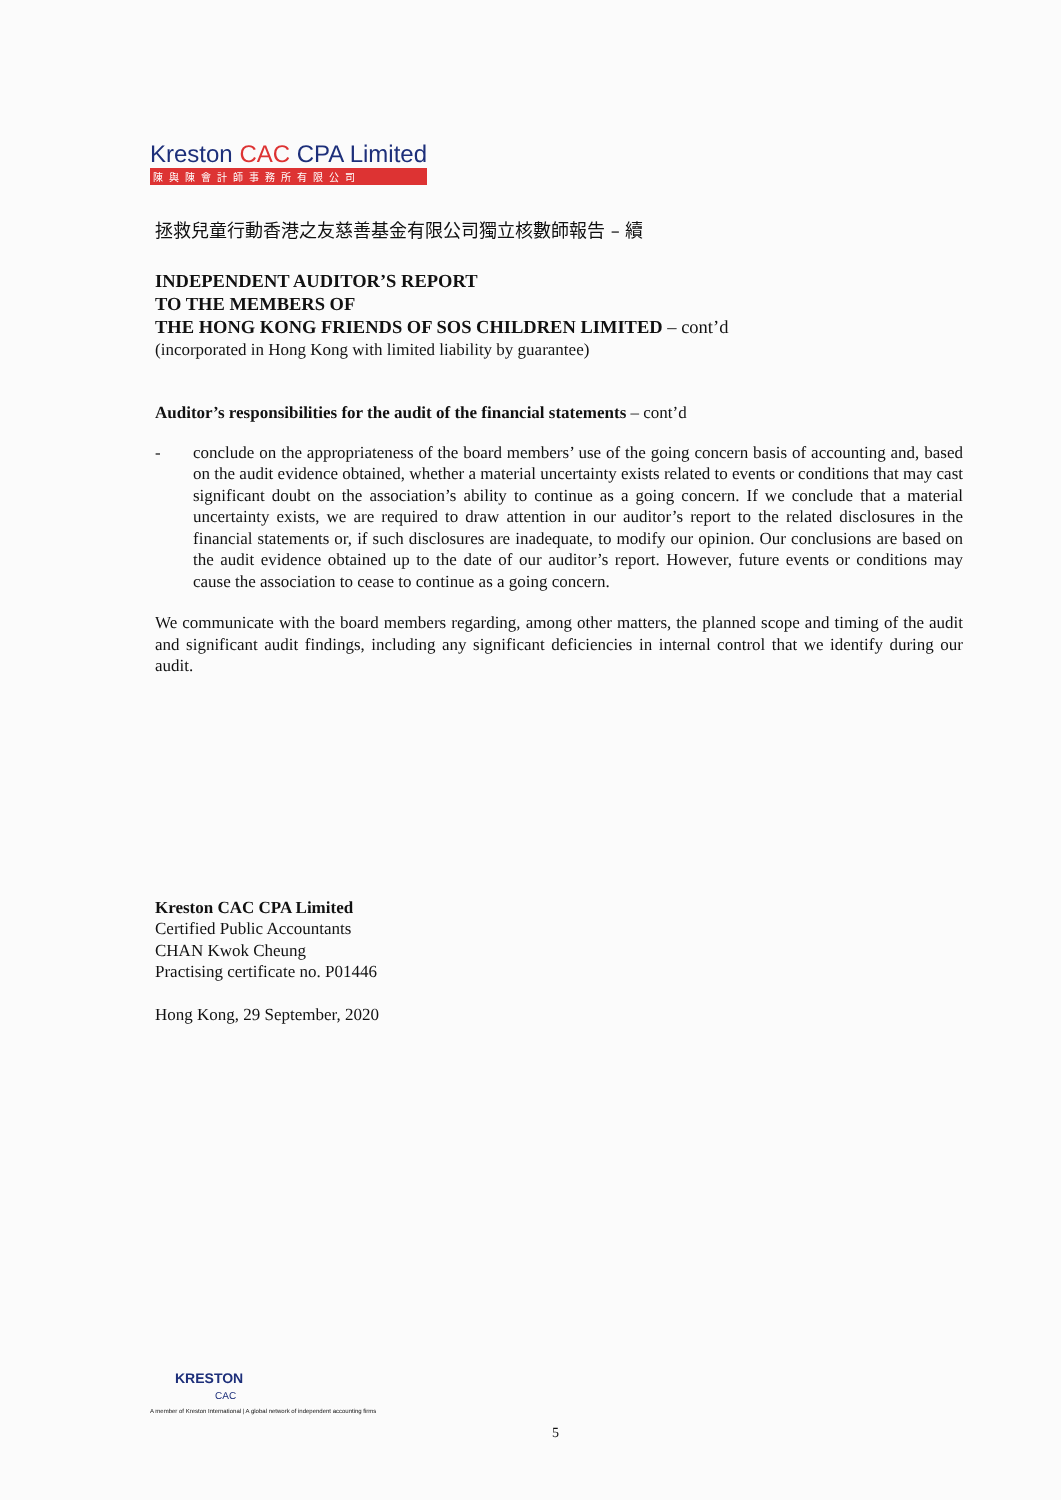Kreston CAC CPA Limited
陳與陳會計師事務所有限公司
拯救兒童行動香港之友慈善基金有限公司獨立核數師報告 – 續
INDEPENDENT AUDITOR’S REPORT
TO THE MEMBERS OF
THE HONG KONG FRIENDS OF SOS CHILDREN LIMITED – cont’d
(incorporated in Hong Kong with limited liability by guarantee)
Auditor’s responsibilities for the audit of the financial statements – cont’d
- conclude on the appropriateness of the board members’ use of the going concern basis of accounting and, based on the audit evidence obtained, whether a material uncertainty exists related to events or conditions that may cast significant doubt on the association’s ability to continue as a going concern. If we conclude that a material uncertainty exists, we are required to draw attention in our auditor’s report to the related disclosures in the financial statements or, if such disclosures are inadequate, to modify our opinion. Our conclusions are based on the audit evidence obtained up to the date of our auditor’s report. However, future events or conditions may cause the association to cease to continue as a going concern.
We communicate with the board members regarding, among other matters, the planned scope and timing of the audit and significant audit findings, including any significant deficiencies in internal control that we identify during our audit.
Kreston CAC CPA Limited
Certified Public Accountants
CHAN Kwok Cheung
Practising certificate no. P01446
Hong Kong, 29 September, 2020
KRESTON
CAC
A member of Kreston International | A global network of independent accounting firms
5